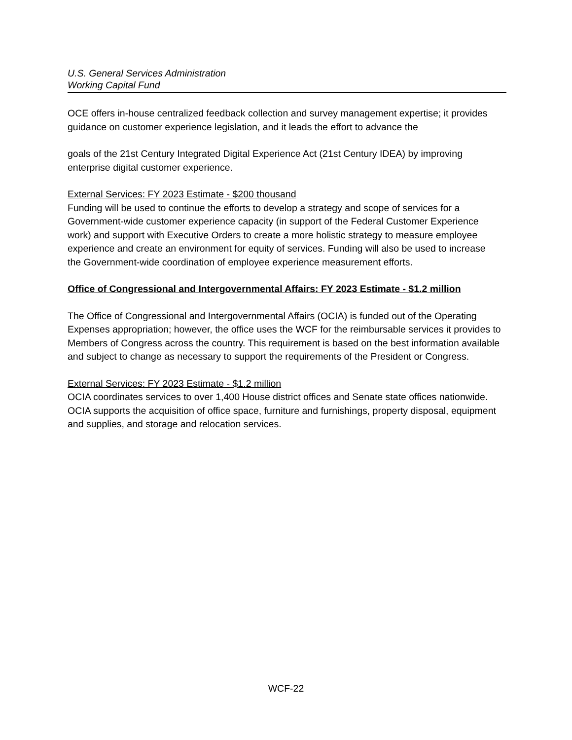U.S. General Services Administration
Working Capital Fund
OCE offers in-house centralized feedback collection and survey management expertise; it provides guidance on customer experience legislation, and it leads the effort to advance the
goals of the 21st Century Integrated Digital Experience Act (21st Century IDEA) by improving enterprise digital customer experience.
External Services: FY 2023 Estimate - $200 thousand
Funding will be used to continue the efforts to develop a strategy and scope of services for a Government-wide customer experience capacity (in support of the Federal Customer Experience work) and support with Executive Orders to create a more holistic strategy to measure employee experience and create an environment for equity of services. Funding will also be used to increase the Government-wide coordination of employee experience measurement efforts.
Office of Congressional and Intergovernmental Affairs: FY 2023 Estimate - $1.2 million
The Office of Congressional and Intergovernmental Affairs (OCIA) is funded out of the Operating Expenses appropriation; however, the office uses the WCF for the reimbursable services it provides to Members of Congress across the country. This requirement is based on the best information available and subject to change as necessary to support the requirements of the President or Congress.
External Services: FY 2023 Estimate - $1.2 million
OCIA coordinates services to over 1,400 House district offices and Senate state offices nationwide. OCIA supports the acquisition of office space, furniture and furnishings, property disposal, equipment and supplies, and storage and relocation services.
WCF-22